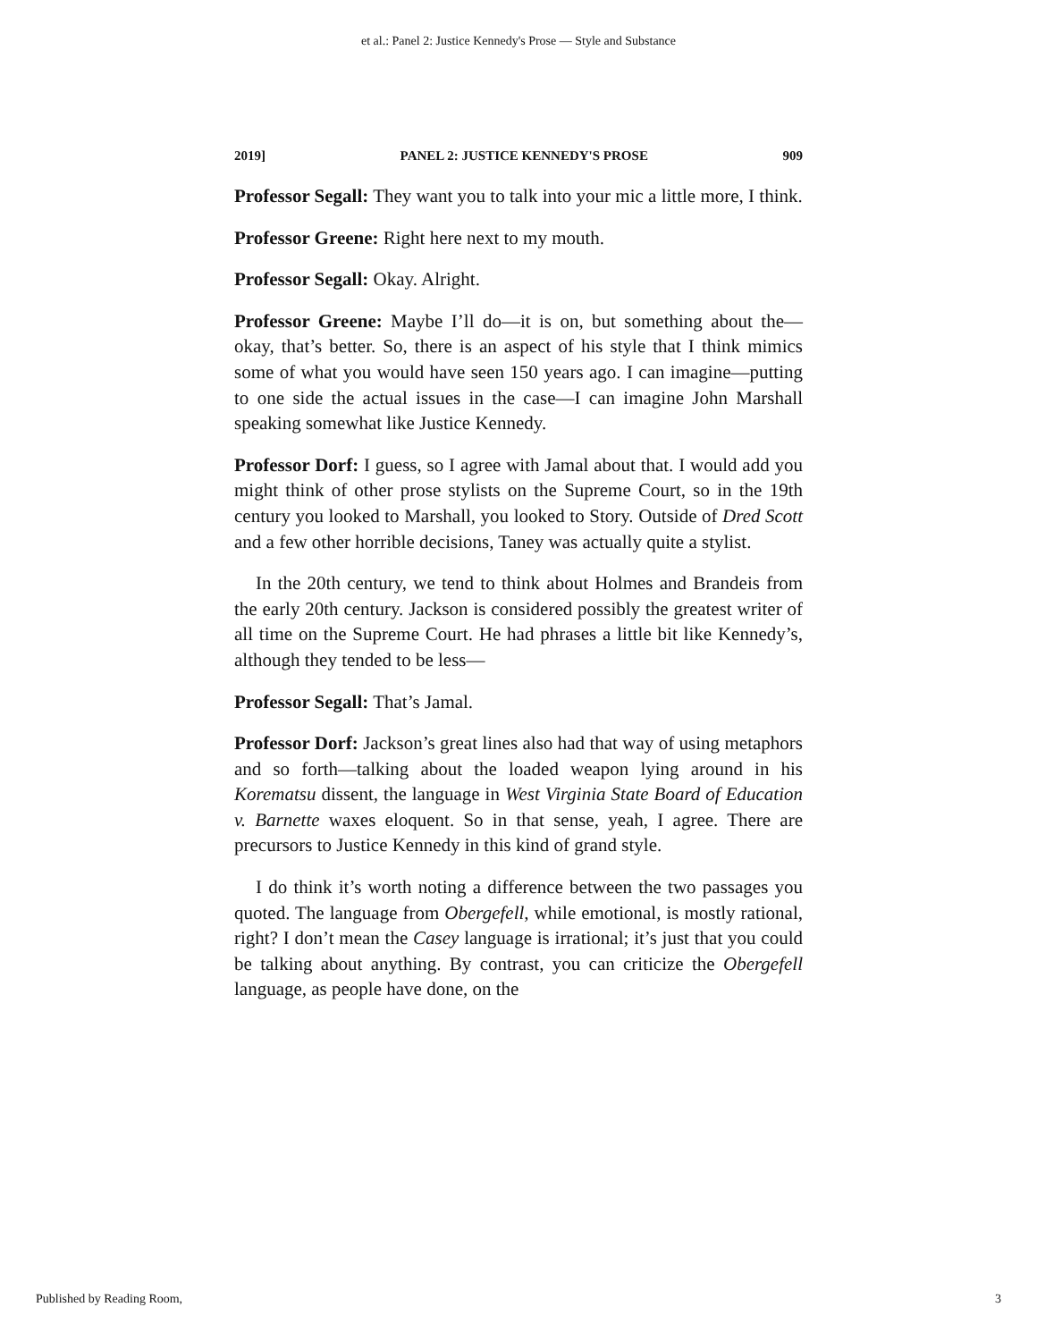et al.: Panel 2: Justice Kennedy's Prose — Style and Substance
2019] PANEL 2: JUSTICE KENNEDY'S PROSE 909
Professor Segall: They want you to talk into your mic a little more, I think.
Professor Greene: Right here next to my mouth.
Professor Segall: Okay. Alright.
Professor Greene: Maybe I’ll do—it is on, but something about the—okay, that’s better. So, there is an aspect of his style that I think mimics some of what you would have seen 150 years ago. I can imagine—putting to one side the actual issues in the case—I can imagine John Marshall speaking somewhat like Justice Kennedy.
Professor Dorf: I guess, so I agree with Jamal about that. I would add you might think of other prose stylists on the Supreme Court, so in the 19th century you looked to Marshall, you looked to Story. Outside of Dred Scott and a few other horrible decisions, Taney was actually quite a stylist.
In the 20th century, we tend to think about Holmes and Brandeis from the early 20th century. Jackson is considered possibly the greatest writer of all time on the Supreme Court. He had phrases a little bit like Kennedy’s, although they tended to be less—
Professor Segall: That’s Jamal.
Professor Dorf: Jackson’s great lines also had that way of using metaphors and so forth—talking about the loaded weapon lying around in his Korematsu dissent, the language in West Virginia State Board of Education v. Barnette waxes eloquent. So in that sense, yeah, I agree. There are precursors to Justice Kennedy in this kind of grand style.
I do think it’s worth noting a difference between the two passages you quoted. The language from Obergefell, while emotional, is mostly rational, right? I don’t mean the Casey language is irrational; it’s just that you could be talking about anything. By contrast, you can criticize the Obergefell language, as people have done, on the
Published by Reading Room, 3